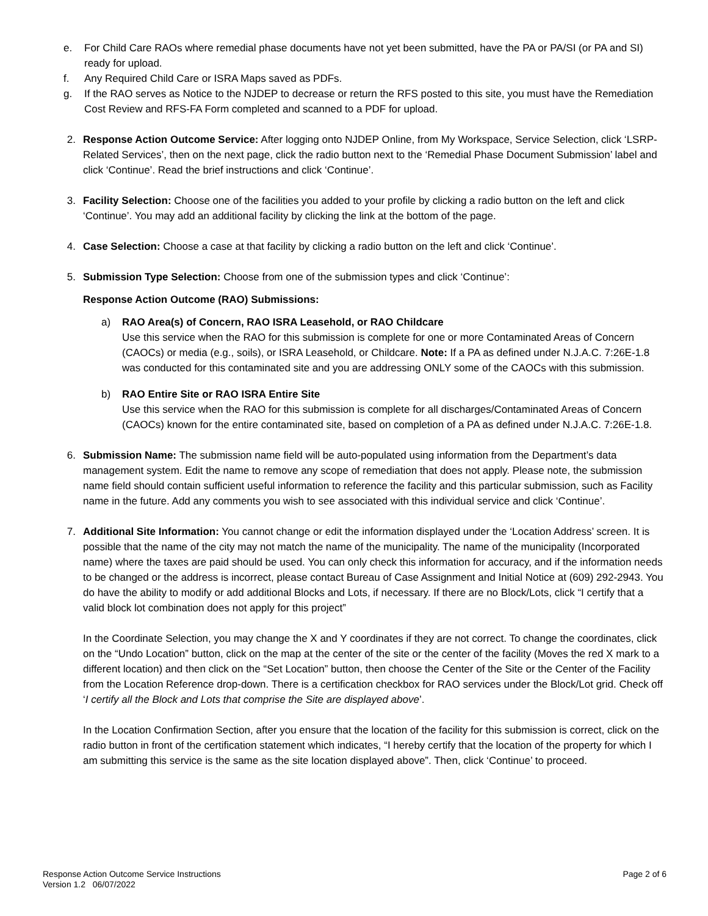e. For Child Care RAOs where remedial phase documents have not yet been submitted, have the PA or PA/SI (or PA and SI) ready for upload.
f. Any Required Child Care or ISRA Maps saved as PDFs.
g. If the RAO serves as Notice to the NJDEP to decrease or return the RFS posted to this site, you must have the Remediation Cost Review and RFS-FA Form completed and scanned to a PDF for upload.
2. Response Action Outcome Service: After logging onto NJDEP Online, from My Workspace, Service Selection, click ‘LSRP-Related Services’, then on the next page, click the radio button next to the ‘Remedial Phase Document Submission’ label and click ‘Continue’. Read the brief instructions and click ‘Continue’.
3. Facility Selection: Choose one of the facilities you added to your profile by clicking a radio button on the left and click ‘Continue’. You may add an additional facility by clicking the link at the bottom of the page.
4. Case Selection: Choose a case at that facility by clicking a radio button on the left and click ‘Continue’.
5. Submission Type Selection: Choose from one of the submission types and click ‘Continue’:
Response Action Outcome (RAO) Submissions:
a) RAO Area(s) of Concern, RAO ISRA Leasehold, or RAO Childcare
Use this service when the RAO for this submission is complete for one or more Contaminated Areas of Concern (CAOCs) or media (e.g., soils), or ISRA Leasehold, or Childcare. Note: If a PA as defined under N.J.A.C. 7:26E-1.8 was conducted for this contaminated site and you are addressing ONLY some of the CAOCs with this submission.
b) RAO Entire Site or RAO ISRA Entire Site
Use this service when the RAO for this submission is complete for all discharges/Contaminated Areas of Concern (CAOCs) known for the entire contaminated site, based on completion of a PA as defined under N.J.A.C. 7:26E-1.8.
6. Submission Name: The submission name field will be auto-populated using information from the Department’s data management system. Edit the name to remove any scope of remediation that does not apply. Please note, the submission name field should contain sufficient useful information to reference the facility and this particular submission, such as Facility name in the future. Add any comments you wish to see associated with this individual service and click ‘Continue’.
7. Additional Site Information: You cannot change or edit the information displayed under the ‘Location Address’ screen. It is possible that the name of the city may not match the name of the municipality. The name of the municipality (Incorporated name) where the taxes are paid should be used. You can only check this information for accuracy, and if the information needs to be changed or the address is incorrect, please contact Bureau of Case Assignment and Initial Notice at (609) 292-2943. You do have the ability to modify or add additional Blocks and Lots, if necessary. If there are no Block/Lots, click “I certify that a valid block lot combination does not apply for this project”
In the Coordinate Selection, you may change the X and Y coordinates if they are not correct. To change the coordinates, click on the “Undo Location” button, click on the map at the center of the site or the center of the facility (Moves the red X mark to a different location) and then click on the “Set Location” button, then choose the Center of the Site or the Center of the Facility from the Location Reference drop-down. There is a certification checkbox for RAO services under the Block/Lot grid. Check off ‘I certify all the Block and Lots that comprise the Site are displayed above’.
In the Location Confirmation Section, after you ensure that the location of the facility for this submission is correct, click on the radio button in front of the certification statement which indicates, “I hereby certify that the location of the property for which I am submitting this service is the same as the site location displayed above”. Then, click ‘Continue’ to proceed.
Response Action Outcome Service Instructions
Version 1.2 06/07/2022 Page 2 of 6